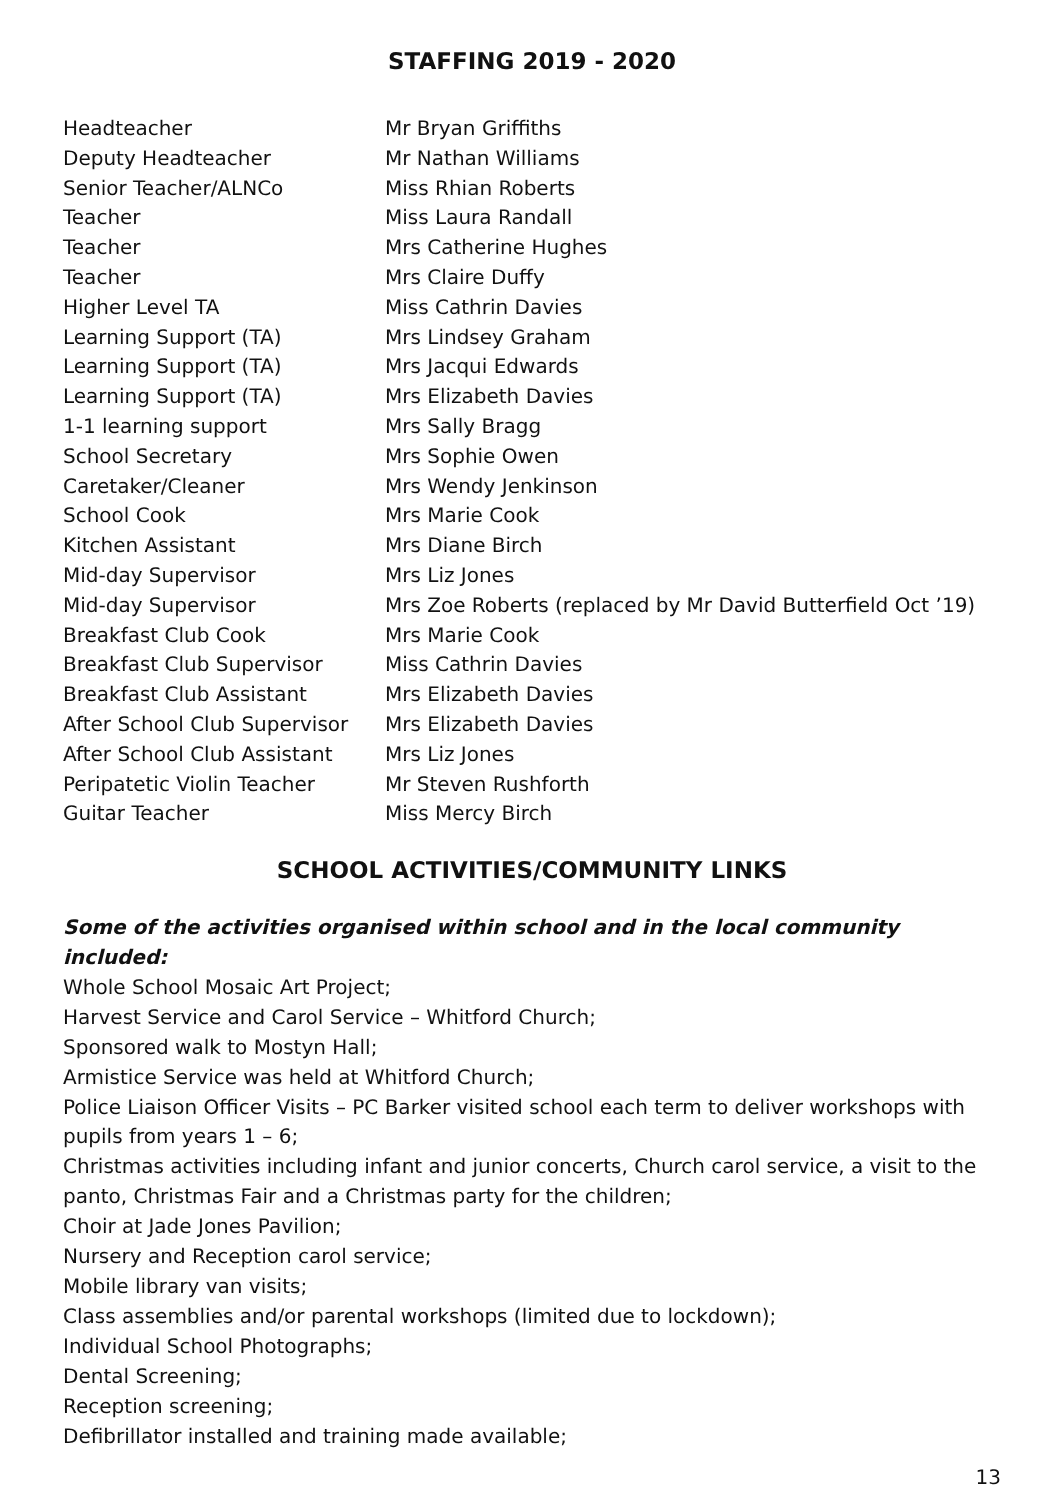STAFFING 2019 - 2020
| Headteacher | Mr Bryan Griffiths |
| Deputy Headteacher | Mr Nathan Williams |
| Senior Teacher/ALNCo | Miss Rhian Roberts |
| Teacher | Miss Laura Randall |
| Teacher | Mrs Catherine Hughes |
| Teacher | Mrs Claire Duffy |
| Higher Level TA | Miss Cathrin Davies |
| Learning Support (TA) | Mrs Lindsey Graham |
| Learning Support (TA) | Mrs Jacqui Edwards |
| Learning Support (TA) | Mrs Elizabeth Davies |
| 1-1 learning support | Mrs Sally Bragg |
| School Secretary | Mrs Sophie Owen |
| Caretaker/Cleaner | Mrs Wendy Jenkinson |
| School Cook | Mrs Marie Cook |
| Kitchen Assistant | Mrs Diane Birch |
| Mid-day Supervisor | Mrs Liz Jones |
| Mid-day Supervisor | Mrs Zoe Roberts (replaced by Mr David Butterfield Oct ’19) |
| Breakfast Club Cook | Mrs Marie Cook |
| Breakfast Club Supervisor | Miss Cathrin Davies |
| Breakfast Club Assistant | Mrs Elizabeth Davies |
| After School Club Supervisor | Mrs Elizabeth Davies |
| After School Club Assistant | Mrs Liz Jones |
| Peripatetic Violin Teacher | Mr Steven Rushforth |
| Guitar Teacher | Miss Mercy Birch |
SCHOOL ACTIVITIES/COMMUNITY LINKS
Some of the activities organised within school and in the local community included:
Whole School Mosaic Art Project;
Harvest Service and Carol Service – Whitford Church;
Sponsored walk to Mostyn Hall;
Armistice Service was held at Whitford Church;
Police Liaison Officer Visits – PC Barker visited school each term to deliver workshops with pupils from years 1 – 6;
Christmas activities including infant and junior concerts, Church carol service, a visit to the panto, Christmas Fair and a Christmas party for the children;
Choir at Jade Jones Pavilion;
Nursery and Reception carol service;
Mobile library van visits;
Class assemblies and/or parental workshops (limited due to lockdown);
Individual School Photographs;
Dental Screening;
Reception screening;
Defibrillator installed and training made available;
13